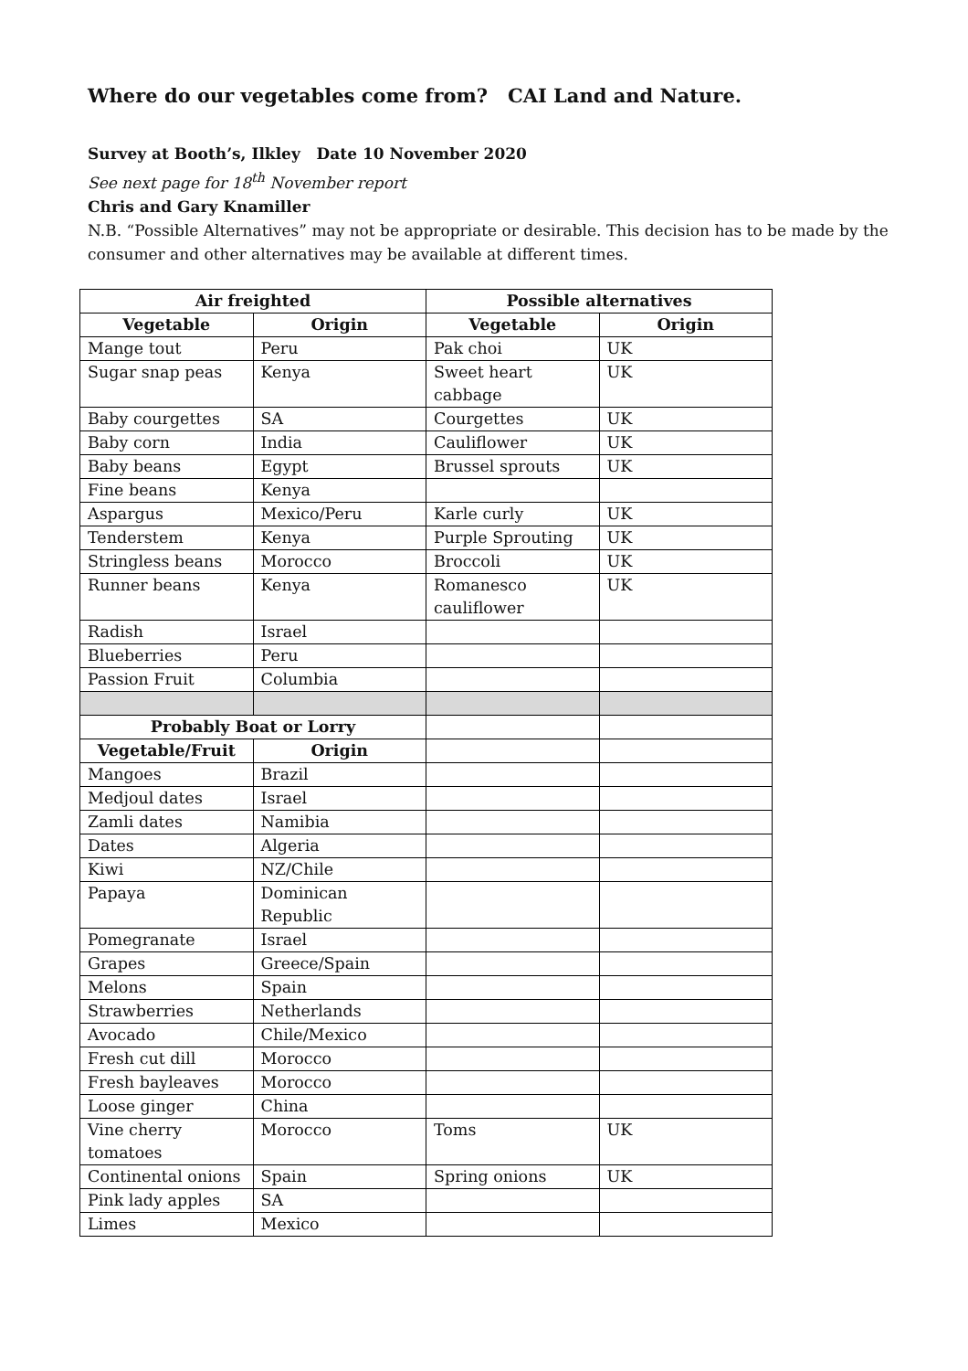Where do our vegetables come from? CAI Land and Nature.
Survey at Booth’s, Ilkley Date 10 November 2020
See next page for 18<sup>th</sup> November report
Chris and Gary Knamiller
N.B. “Possible Alternatives” may not be appropriate or desirable. This decision has to be made by the consumer and other alternatives may be available at different times.
| Air freighted | | Possible alternatives | |
| --- | --- | --- | --- |
| Vegetable | Origin | Vegetable | Origin |
| Mange tout | Peru | Pak choi | UK |
| Sugar snap peas | Kenya | Sweet heart cabbage | UK |
| Baby courgettes | SA | Courgettes | UK |
| Baby corn | India | Cauliflower | UK |
| Baby beans | Egypt | Brussel sprouts | UK |
| Fine beans | Kenya | | |
| Aspargus | Mexico/Peru | Karle curly | UK |
| Tenderstem | Kenya | Purple Sprouting | UK |
| Stringless beans | Morocco | Broccoli | UK |
| Runner beans | Kenya | Romanesco cauliflower | UK |
| Radish | Israel | | |
| Blueberries | Peru | | |
| Passion Fruit | Columbia | | |
| Probably Boat or Lorry | | | |
| Vegetable/Fruit | Origin | | |
| Mangoes | Brazil | | |
| Medjoul dates | Israel | | |
| Zamli dates | Namibia | | |
| Dates | Algeria | | |
| Kiwi | NZ/Chile | | |
| Papaya | Dominican Republic | | |
| Pomegranate | Israel | | |
| Grapes | Greece/Spain | | |
| Melons | Spain | | |
| Strawberries | Netherlands | | |
| Avocado | Chile/Mexico | | |
| Fresh cut dill | Morocco | | |
| Fresh bayleaves | Morocco | | |
| Loose ginger | China | | |
| Vine cherry tomatoes | Morocco | Toms | UK |
| Continental onions | Spain | Spring onions | UK |
| Pink lady apples | SA | | |
| Limes | Mexico | | |